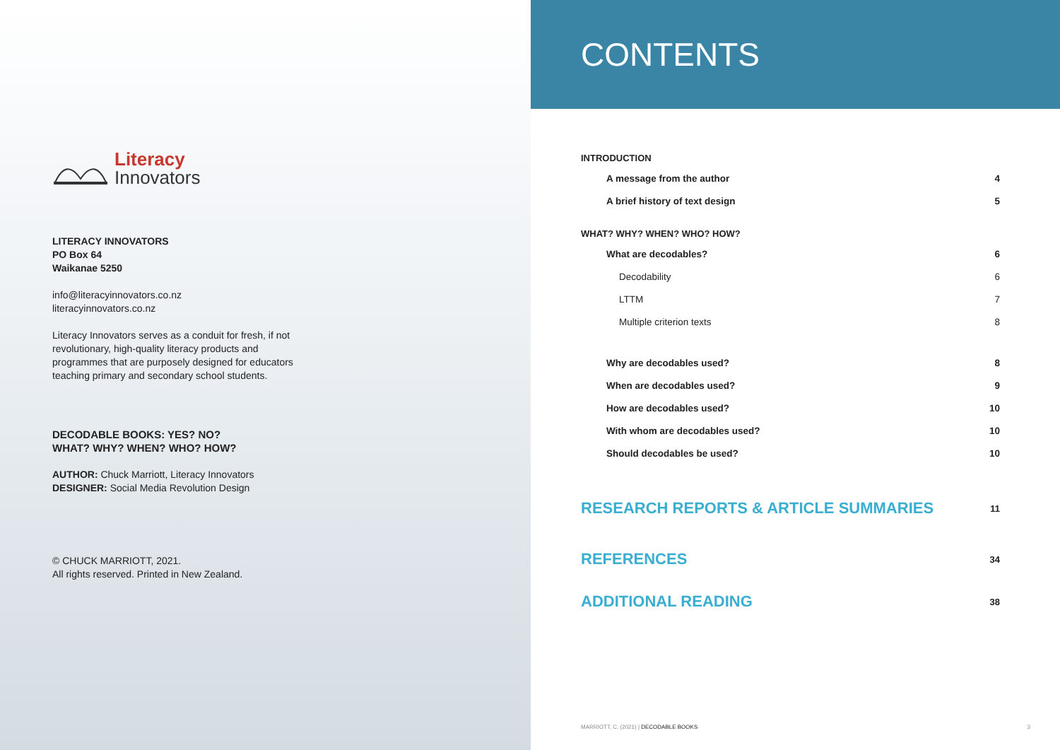Literacy
Innovators
LITERACY INNOVATORS
PO Box 64
Waikanae 5250
info@literacyinnovators.co.nz
literacyinnovators.co.nz
Literacy Innovators serves as a conduit for fresh, if not revolutionary, high-quality literacy products and programmes that are purposely designed for educators teaching primary and secondary school students.
DECODABLE BOOKS: YES? NO?
WHAT? WHY? WHEN? WHO? HOW?
AUTHOR: Chuck Marriott, Literacy Innovators
DESIGNER: Social Media Revolution Design
© CHUCK MARRIOTT, 2021.
All rights reserved. Printed in New Zealand.
CONTENTS
INTRODUCTION
A message from the author 4
A brief history of text design 5
WHAT? WHY? WHEN? WHO? HOW?
What are decodables? 6
Decodability 6
LTTM 7
Multiple criterion texts 8
Why are decodables used? 8
When are decodables used? 9
How are decodables used? 10
With whom are decodables used? 10
Should decodables be used? 10
RESEARCH REPORTS & ARTICLE SUMMARIES 11
REFERENCES 34
ADDITIONAL READING 38
MARRIOTT, C. (2021) | DECODABLE BOOKS 3